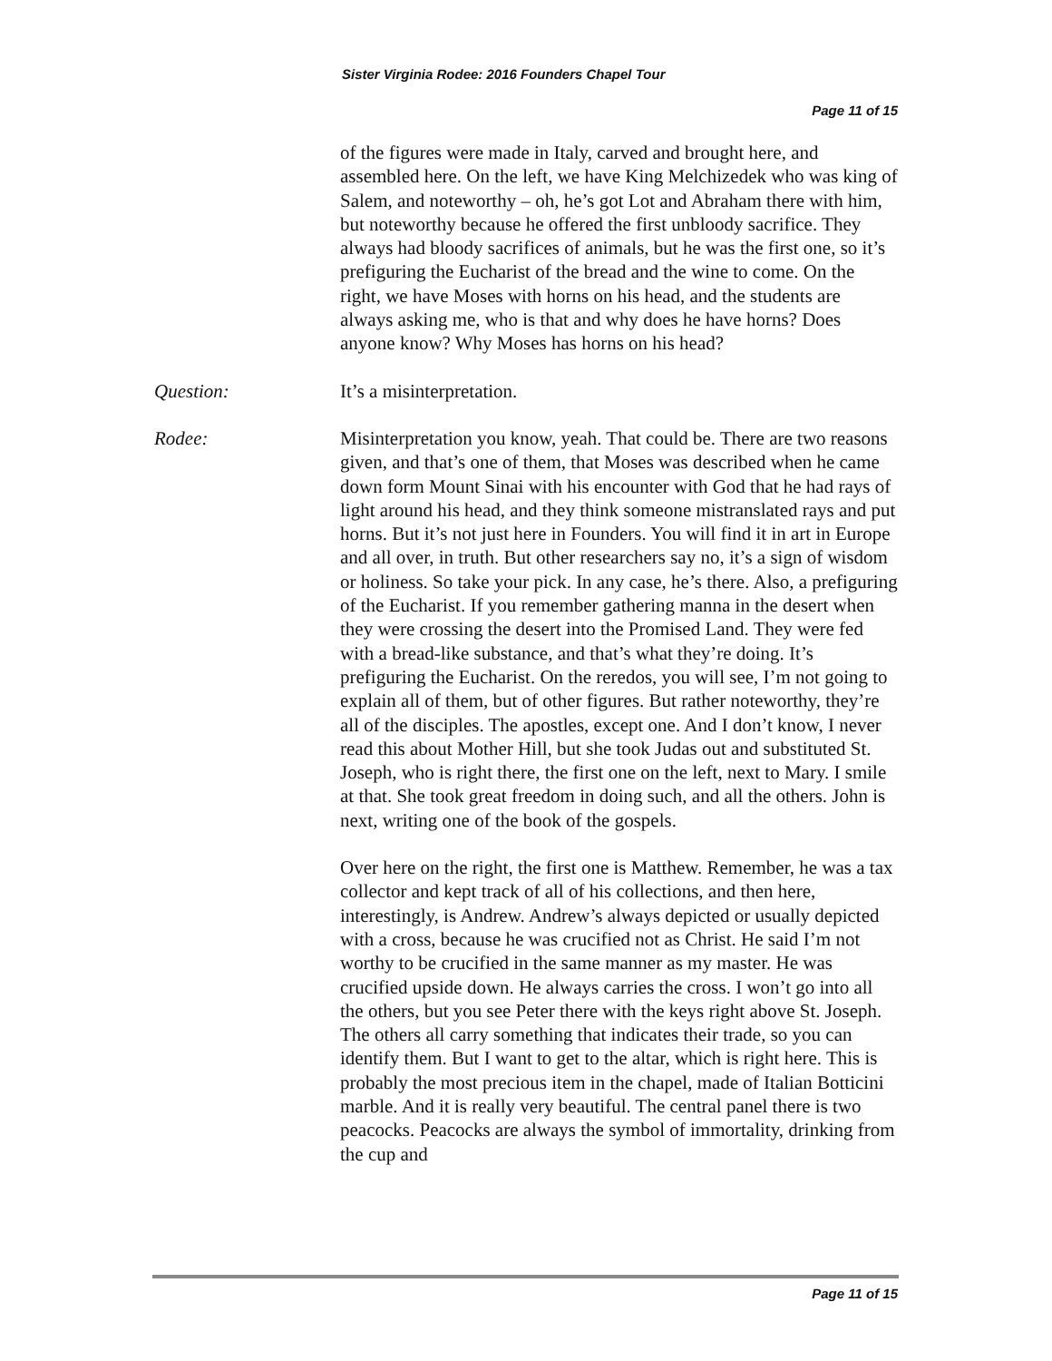Sister Virginia Rodee: 2016 Founders Chapel Tour
Page 11 of 15
of the figures were made in Italy, carved and brought here, and assembled here. On the left, we have King Melchizedek who was king of Salem, and noteworthy – oh, he’s got Lot and Abraham there with him, but noteworthy because he offered the first unbloody sacrifice. They always had bloody sacrifices of animals, but he was the first one, so it’s prefiguring the Eucharist of the bread and the wine to come. On the right, we have Moses with horns on his head, and the students are always asking me, who is that and why does he have horns? Does anyone know? Why Moses has horns on his head?
Question: It’s a misinterpretation.
Rodee: Misinterpretation you know, yeah. That could be. There are two reasons given, and that’s one of them, that Moses was described when he came down form Mount Sinai with his encounter with God that he had rays of light around his head, and they think someone mistranslated rays and put horns. But it’s not just here in Founders. You will find it in art in Europe and all over, in truth. But other researchers say no, it’s a sign of wisdom or holiness. So take your pick. In any case, he’s there. Also, a prefiguring of the Eucharist. If you remember gathering manna in the desert when they were crossing the desert into the Promised Land. They were fed with a bread-like substance, and that’s what they’re doing. It’s prefiguring the Eucharist. On the reredos, you will see, I’m not going to explain all of them, but of other figures. But rather noteworthy, they’re all of the disciples. The apostles, except one. And I don’t know, I never read this about Mother Hill, but she took Judas out and substituted St. Joseph, who is right there, the first one on the left, next to Mary. I smile at that. She took great freedom in doing such, and all the others. John is next, writing one of the book of the gospels.
Over here on the right, the first one is Matthew. Remember, he was a tax collector and kept track of all of his collections, and then here, interestingly, is Andrew. Andrew’s always depicted or usually depicted with a cross, because he was crucified not as Christ. He said I’m not worthy to be crucified in the same manner as my master. He was crucified upside down. He always carries the cross. I won’t go into all the others, but you see Peter there with the keys right above St. Joseph. The others all carry something that indicates their trade, so you can identify them. But I want to get to the altar, which is right here. This is probably the most precious item in the chapel, made of Italian Botticini marble. And it is really very beautiful. The central panel there is two peacocks. Peacocks are always the symbol of immortality, drinking from the cup and
Page 11 of 15